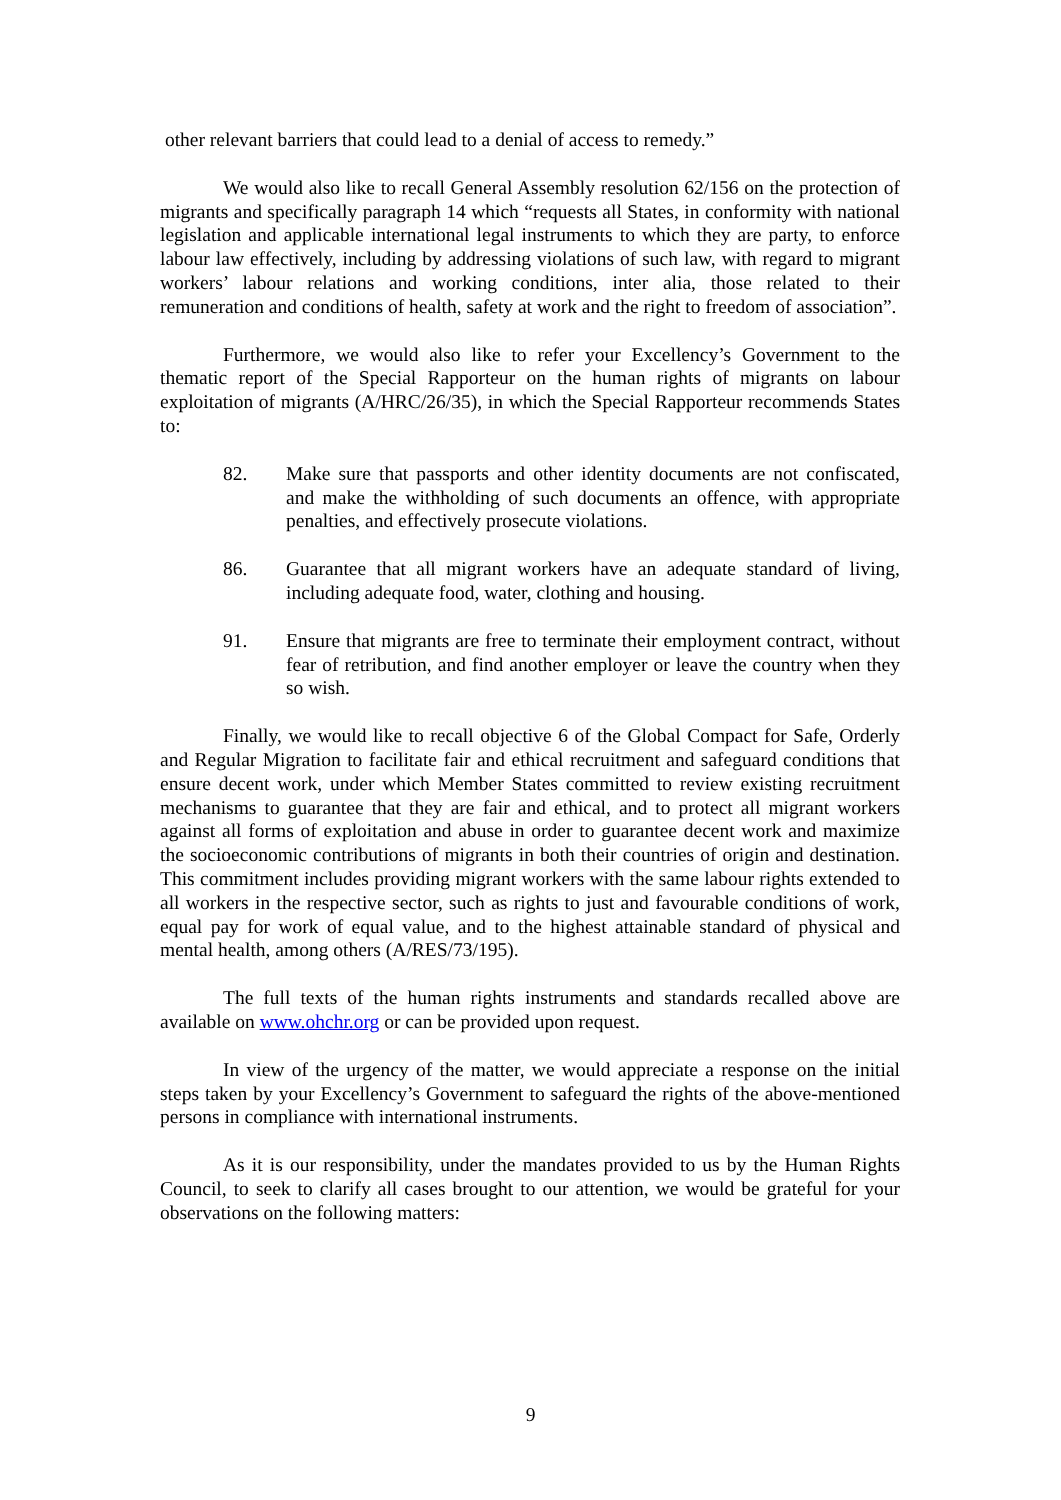other relevant barriers that could lead to a denial of access to remedy.”
We would also like to recall General Assembly resolution 62/156 on the protection of migrants and specifically paragraph 14 which “requests all States, in conformity with national legislation and applicable international legal instruments to which they are party, to enforce labour law effectively, including by addressing violations of such law, with regard to migrant workers’ labour relations and working conditions, inter alia, those related to their remuneration and conditions of health, safety at work and the right to freedom of association”.
Furthermore, we would also like to refer your Excellency’s Government to the thematic report of the Special Rapporteur on the human rights of migrants on labour exploitation of migrants (A/HRC/26/35), in which the Special Rapporteur recommends States to:
82. Make sure that passports and other identity documents are not confiscated, and make the withholding of such documents an offence, with appropriate penalties, and effectively prosecute violations.
86. Guarantee that all migrant workers have an adequate standard of living, including adequate food, water, clothing and housing.
91. Ensure that migrants are free to terminate their employment contract, without fear of retribution, and find another employer or leave the country when they so wish.
Finally, we would like to recall objective 6 of the Global Compact for Safe, Orderly and Regular Migration to facilitate fair and ethical recruitment and safeguard conditions that ensure decent work, under which Member States committed to review existing recruitment mechanisms to guarantee that they are fair and ethical, and to protect all migrant workers against all forms of exploitation and abuse in order to guarantee decent work and maximize the socioeconomic contributions of migrants in both their countries of origin and destination. This commitment includes providing migrant workers with the same labour rights extended to all workers in the respective sector, such as rights to just and favourable conditions of work, equal pay for work of equal value, and to the highest attainable standard of physical and mental health, among others (A/RES/73/195).
The full texts of the human rights instruments and standards recalled above are available on www.ohchr.org or can be provided upon request.
In view of the urgency of the matter, we would appreciate a response on the initial steps taken by your Excellency’s Government to safeguard the rights of the above-mentioned persons in compliance with international instruments.
As it is our responsibility, under the mandates provided to us by the Human Rights Council, to seek to clarify all cases brought to our attention, we would be grateful for your observations on the following matters:
9